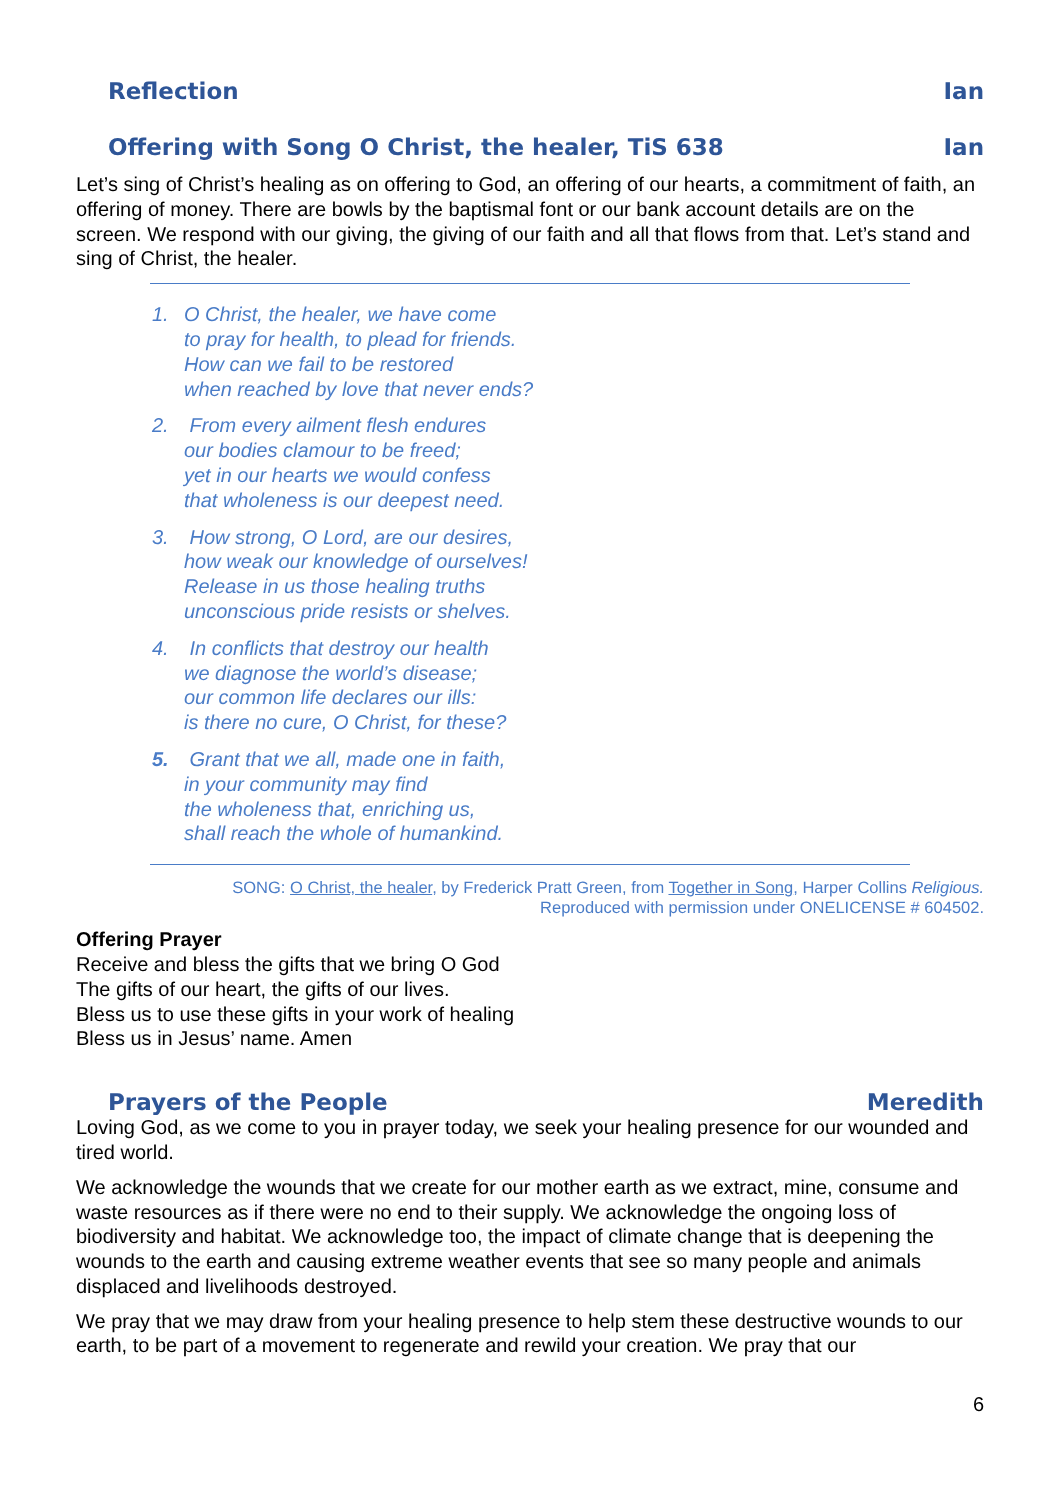Reflection Ian
Offering with Song O Christ, the healer, TiS 638 Ian
Let’s sing of Christ’s healing as on offering to God, an offering of our hearts, a commitment of faith, an offering of money. There are bowls by the baptismal font or our bank account details are on the screen. We respond with our giving, the giving of our faith and all that flows from that. Let’s stand and sing of Christ, the healer.
1. O Christ, the healer, we have come
to pray for health, to plead for friends.
How can we fail to be restored
when reached by love that never ends?
2. From every ailment flesh endures
our bodies clamour to be freed;
yet in our hearts we would confess
that wholeness is our deepest need.
3. How strong, O Lord, are our desires,
how weak our knowledge of ourselves!
Release in us those healing truths
unconscious pride resists or shelves.
4. In conflicts that destroy our health
we diagnose the world’s disease;
our common life declares our ills:
is there no cure, O Christ, for these?
5. Grant that we all, made one in faith,
in your community may find
the wholeness that, enriching us,
shall reach the whole of humankind.
SONG: O Christ, the healer, by Frederick Pratt Green, from Together in Song, Harper Collins Religious.
Reproduced with permission under ONELICENSE # 604502.
Offering Prayer
Receive and bless the gifts that we bring O God
The gifts of our heart, the gifts of our lives.
Bless us to use these gifts in your work of healing
Bless us in Jesus’ name. Amen
Prayers of the People Meredith
Loving God, as we come to you in prayer today, we seek your healing presence for our wounded and tired world.
We acknowledge the wounds that we create for our mother earth as we extract, mine, consume and waste resources as if there were no end to their supply. We acknowledge the ongoing loss of biodiversity and habitat. We acknowledge too, the impact of climate change that is deepening the wounds to the earth and causing extreme weather events that see so many people and animals displaced and livelihoods destroyed.
We pray that we may draw from your healing presence to help stem these destructive wounds to our earth, to be part of a movement to regenerate and rewild your creation. We pray that our
6